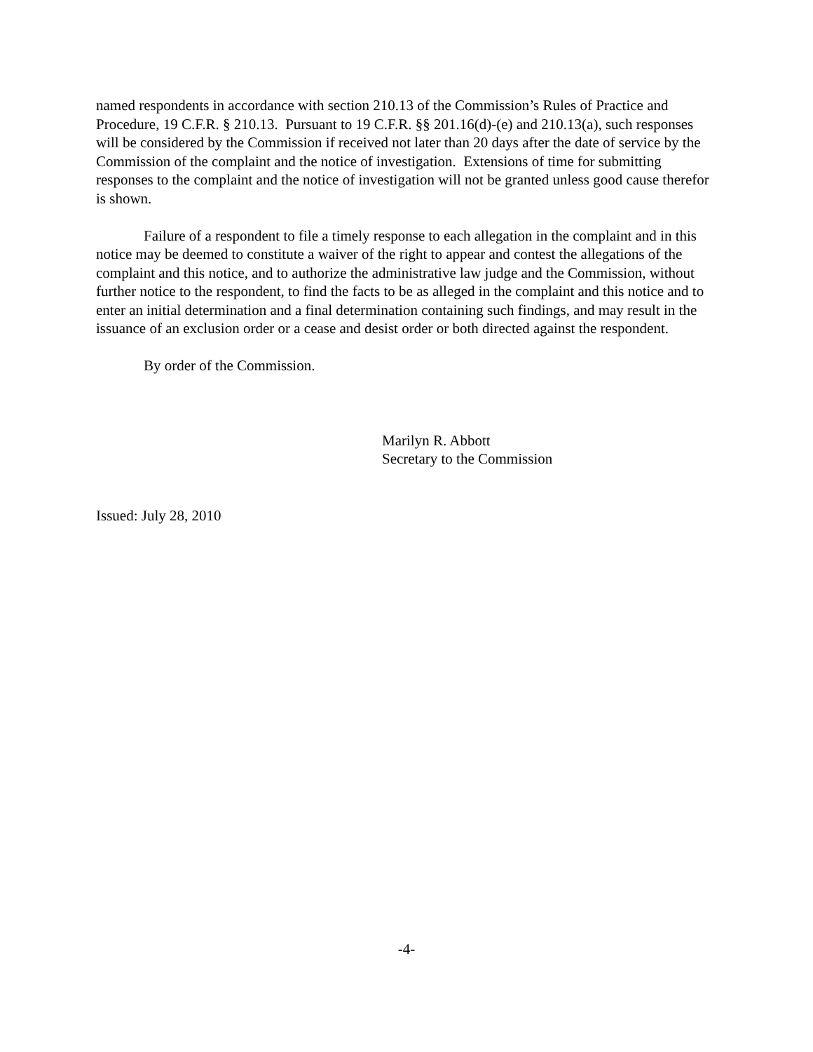named respondents in accordance with section 210.13 of the Commission’s Rules of Practice and Procedure, 19 C.F.R. § 210.13. Pursuant to 19 C.F.R. §§ 201.16(d)-(e) and 210.13(a), such responses will be considered by the Commission if received not later than 20 days after the date of service by the Commission of the complaint and the notice of investigation. Extensions of time for submitting responses to the complaint and the notice of investigation will not be granted unless good cause therefor is shown.
Failure of a respondent to file a timely response to each allegation in the complaint and in this notice may be deemed to constitute a waiver of the right to appear and contest the allegations of the complaint and this notice, and to authorize the administrative law judge and the Commission, without further notice to the respondent, to find the facts to be as alleged in the complaint and this notice and to enter an initial determination and a final determination containing such findings, and may result in the issuance of an exclusion order or a cease and desist order or both directed against the respondent.
By order of the Commission.
Marilyn R. Abbott
Secretary to the Commission
Issued: July 28, 2010
-4-